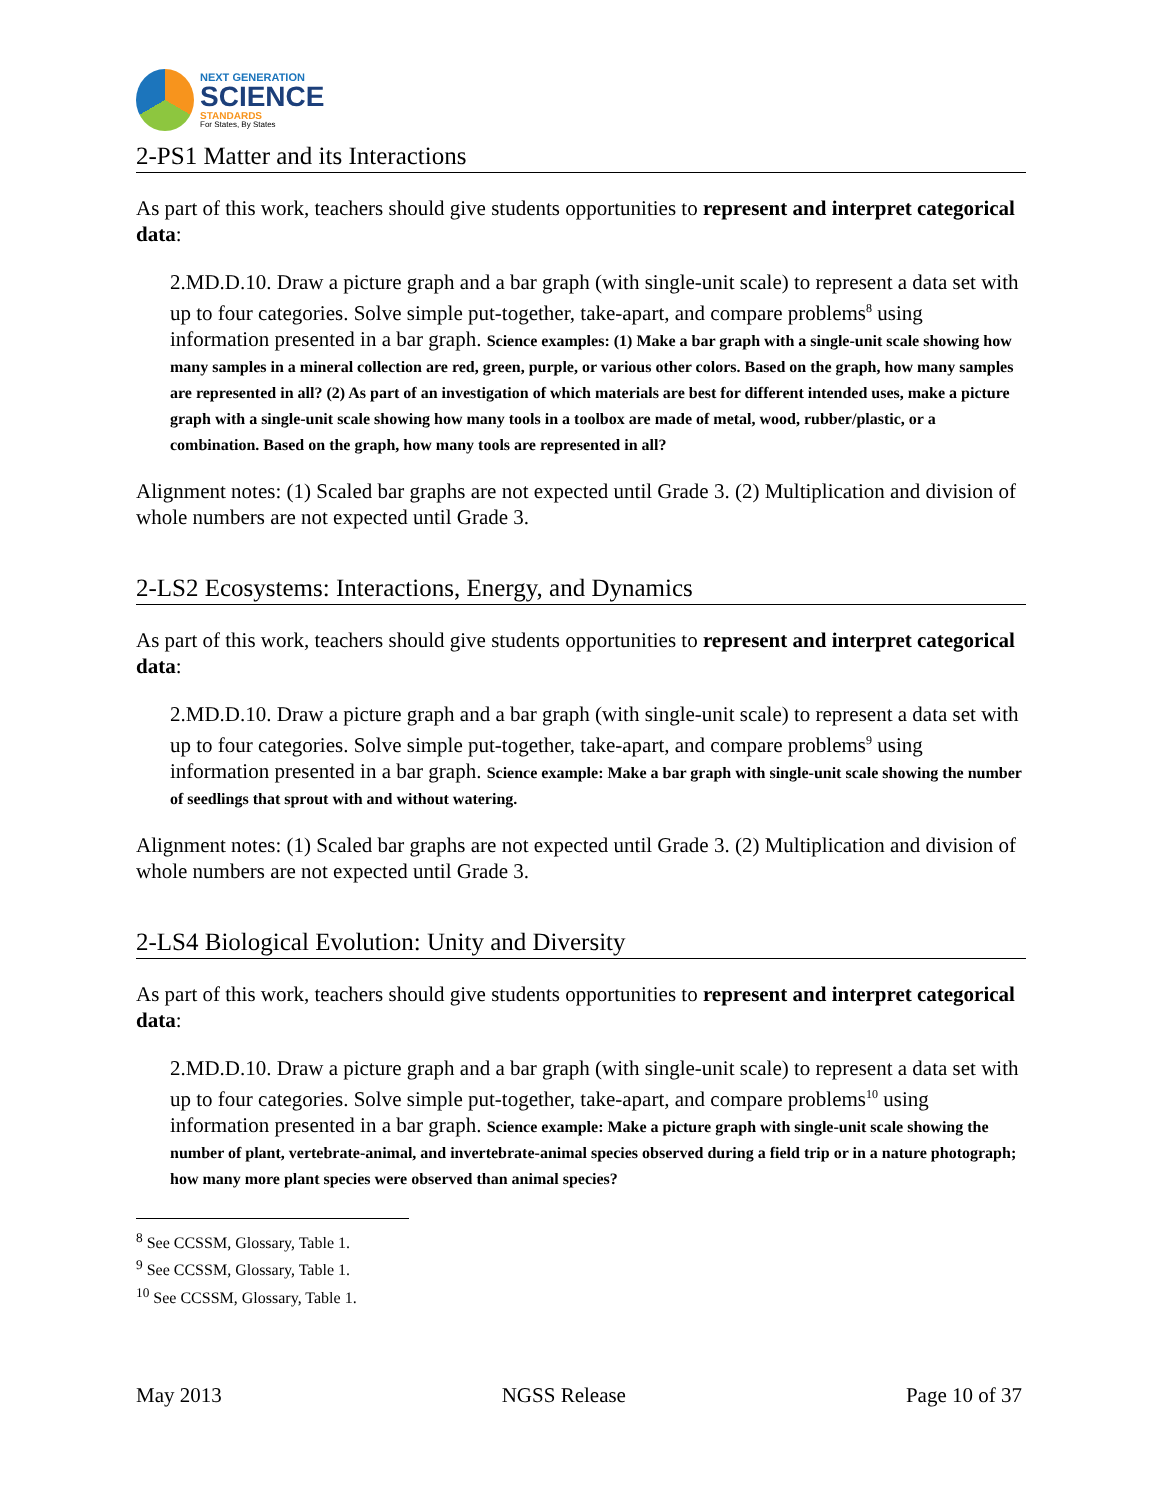NEXT GENERATION
SCIENCE
STANDARDS
For States, By States
2-PS1 Matter and its Interactions
As part of this work, teachers should give students opportunities to represent and interpret categorical data:
2.MD.D.10. Draw a picture graph and a bar graph (with single-unit scale) to represent a data set with up to four categories. Solve simple put-together, take-apart, and compare problems<sup>8</sup> using information presented in a bar graph. Science examples: (1) Make a bar graph with a single-unit scale showing how many samples in a mineral collection are red, green, purple, or various other colors. Based on the graph, how many samples are represented in all? (2) As part of an investigation of which materials are best for different intended uses, make a picture graph with a single-unit scale showing how many tools in a toolbox are made of metal, wood, rubber/plastic, or a combination. Based on the graph, how many tools are represented in all?
Alignment notes: (1) Scaled bar graphs are not expected until Grade 3. (2) Multiplication and division of whole numbers are not expected until Grade 3.
2-LS2 Ecosystems: Interactions, Energy, and Dynamics
As part of this work, teachers should give students opportunities to represent and interpret categorical data:
2.MD.D.10. Draw a picture graph and a bar graph (with single-unit scale) to represent a data set with up to four categories. Solve simple put-together, take-apart, and compare problems<sup>9</sup> using information presented in a bar graph. Science example: Make a bar graph with single-unit scale showing the number of seedlings that sprout with and without watering.
Alignment notes: (1) Scaled bar graphs are not expected until Grade 3. (2) Multiplication and division of whole numbers are not expected until Grade 3.
2-LS4 Biological Evolution: Unity and Diversity
As part of this work, teachers should give students opportunities to represent and interpret categorical data:
2.MD.D.10. Draw a picture graph and a bar graph (with single-unit scale) to represent a data set with up to four categories. Solve simple put-together, take-apart, and compare problems<sup>10</sup> using information presented in a bar graph. Science example: Make a picture graph with single-unit scale showing the number of plant, vertebrate-animal, and invertebrate-animal species observed during a field trip or in a nature photograph; how many more plant species were observed than animal species?
<sup>8</sup> See CCSSM, Glossary, Table 1.
<sup>9</sup> See CCSSM, Glossary, Table 1.
<sup>10</sup> See CCSSM, Glossary, Table 1.
May 2013 NGSS Release Page 10 of 37